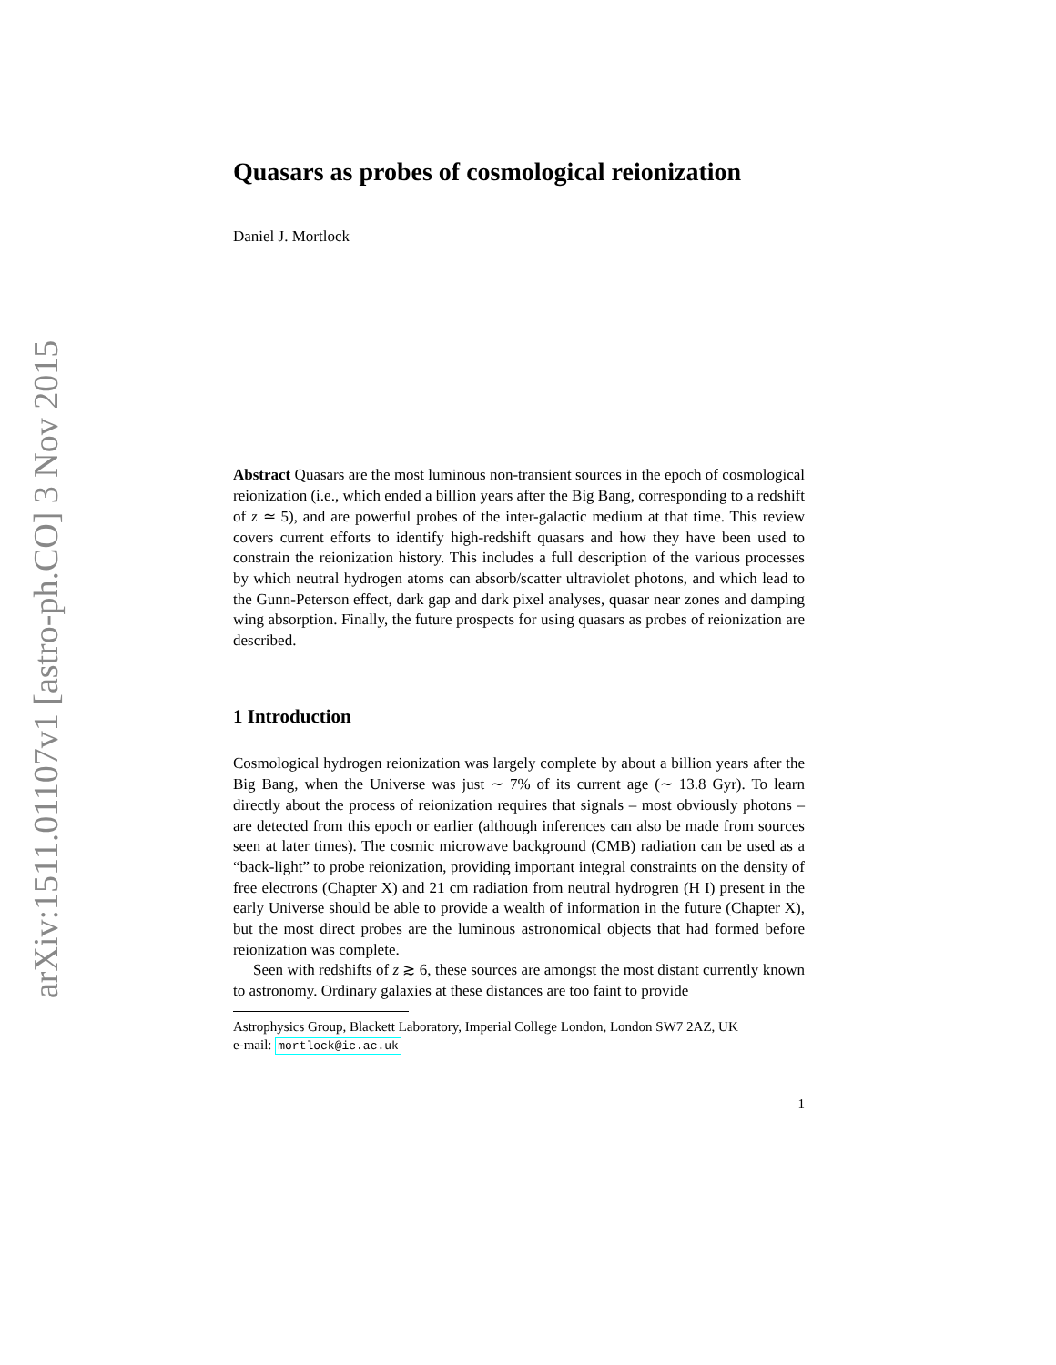arXiv:1511.01107v1 [astro-ph.CO] 3 Nov 2015
Quasars as probes of cosmological reionization
Daniel J. Mortlock
Abstract Quasars are the most luminous non-transient sources in the epoch of cosmological reionization (i.e., which ended a billion years after the Big Bang, corresponding to a redshift of z ≃ 5), and are powerful probes of the inter-galactic medium at that time. This review covers current efforts to identify high-redshift quasars and how they have been used to constrain the reionization history. This includes a full description of the various processes by which neutral hydrogen atoms can absorb/scatter ultraviolet photons, and which lead to the Gunn-Peterson effect, dark gap and dark pixel analyses, quasar near zones and damping wing absorption. Finally, the future prospects for using quasars as probes of reionization are described.
1 Introduction
Cosmological hydrogen reionization was largely complete by about a billion years after the Big Bang, when the Universe was just ∼ 7% of its current age (∼ 13.8 Gyr). To learn directly about the process of reionization requires that signals – most obviously photons – are detected from this epoch or earlier (although inferences can also be made from sources seen at later times). The cosmic microwave background (CMB) radiation can be used as a “back-light” to probe reionization, providing important integral constraints on the density of free electrons (Chapter X) and 21 cm radiation from neutral hydrogren (H I) present in the early Universe should be able to provide a wealth of information in the future (Chapter X), but the most direct probes are the luminous astronomical objects that had formed before reionization was complete.
Seen with redshifts of z ≳ 6, these sources are amongst the most distant currently known to astronomy. Ordinary galaxies at these distances are too faint to provide
Astrophysics Group, Blackett Laboratory, Imperial College London, London SW7 2AZ, UK
e-mail: mortlock@ic.ac.uk
1